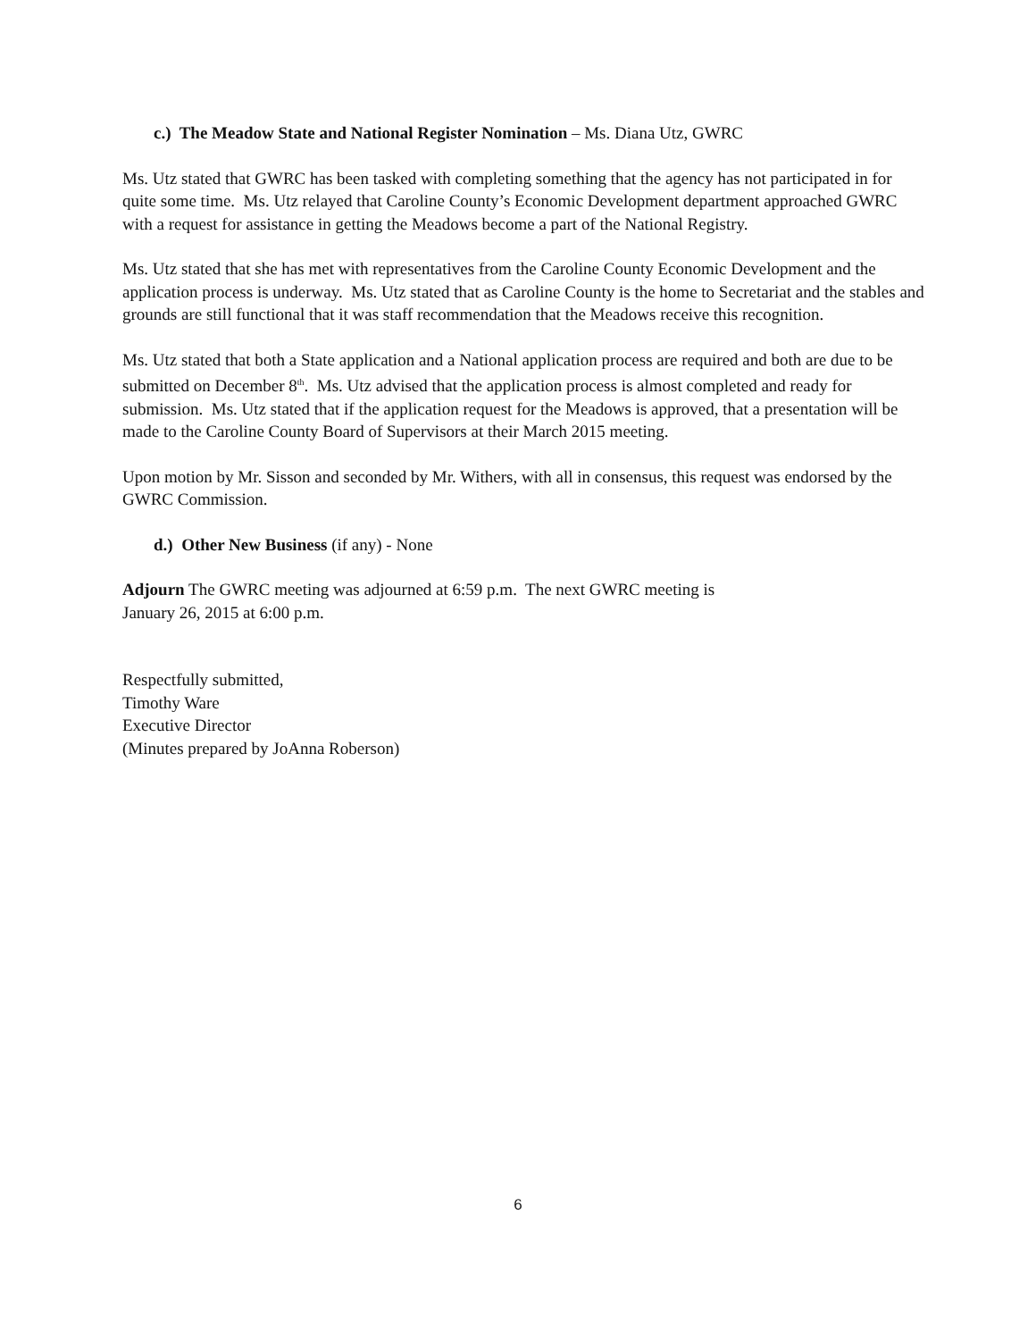c.) The Meadow State and National Register Nomination – Ms. Diana Utz, GWRC
Ms. Utz stated that GWRC has been tasked with completing something that the agency has not participated in for quite some time. Ms. Utz relayed that Caroline County’s Economic Development department approached GWRC with a request for assistance in getting the Meadows become a part of the National Registry.
Ms. Utz stated that she has met with representatives from the Caroline County Economic Development and the application process is underway. Ms. Utz stated that as Caroline County is the home to Secretariat and the stables and grounds are still functional that it was staff recommendation that the Meadows receive this recognition.
Ms. Utz stated that both a State application and a National application process are required and both are due to be submitted on December 8<sup>th</sup>. Ms. Utz advised that the application process is almost completed and ready for submission. Ms. Utz stated that if the application request for the Meadows is approved, that a presentation will be made to the Caroline County Board of Supervisors at their March 2015 meeting.
Upon motion by Mr. Sisson and seconded by Mr. Withers, with all in consensus, this request was endorsed by the GWRC Commission.
d.) Other New Business (if any) - None
Adjourn The GWRC meeting was adjourned at 6:59 p.m. The next GWRC meeting is
January 26, 2015 at 6:00 p.m.
Respectfully submitted,
Timothy Ware
Executive Director
(Minutes prepared by JoAnna Roberson)
6